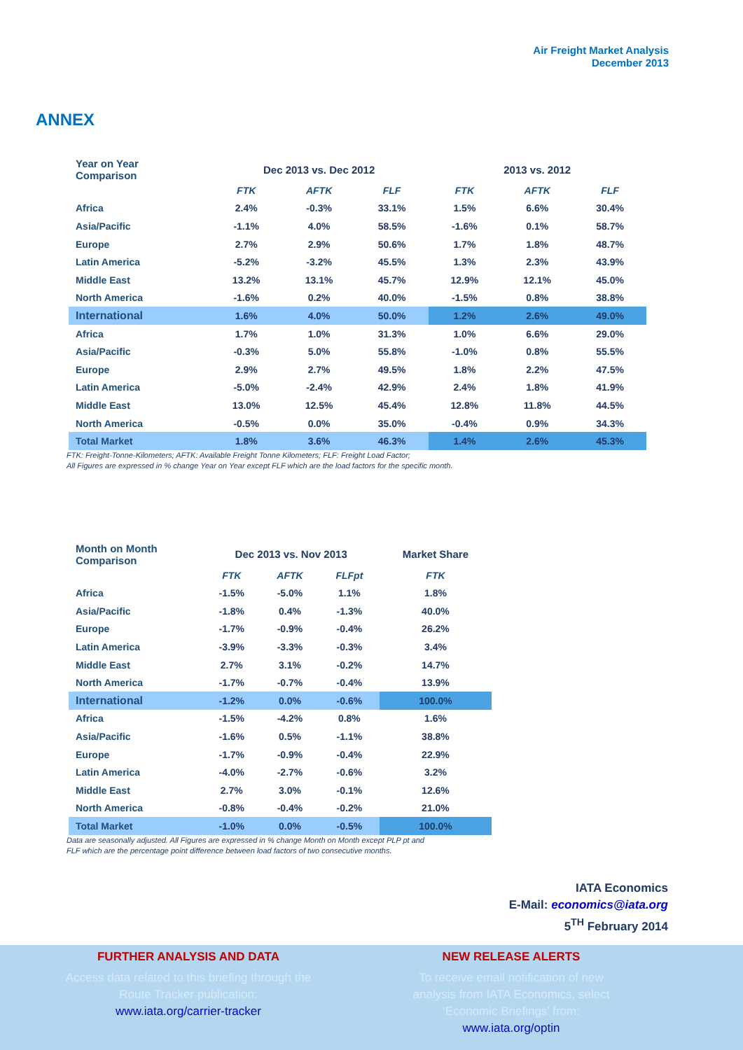Air Freight Market Analysis
December 2013
ANNEX
| Year on Year Comparison | Dec 2013 vs. Dec 2012 | | | 2013 vs. 2012 | | |
| --- | --- | --- | --- | --- | --- | --- |
| | FTK | AFTK | FLF | FTK | AFTK | FLF |
| Africa | 2.4% | -0.3% | 33.1% | 1.5% | 6.6% | 30.4% |
| Asia/Pacific | -1.1% | 4.0% | 58.5% | -1.6% | 0.1% | 58.7% |
| Europe | 2.7% | 2.9% | 50.6% | 1.7% | 1.8% | 48.7% |
| Latin America | -5.2% | -3.2% | 45.5% | 1.3% | 2.3% | 43.9% |
| Middle East | 13.2% | 13.1% | 45.7% | 12.9% | 12.1% | 45.0% |
| North America | -1.6% | 0.2% | 40.0% | -1.5% | 0.8% | 38.8% |
| International | 1.6% | 4.0% | 50.0% | 1.2% | 2.6% | 49.0% |
| Africa | 1.7% | 1.0% | 31.3% | 1.0% | 6.6% | 29.0% |
| Asia/Pacific | -0.3% | 5.0% | 55.8% | -1.0% | 0.8% | 55.5% |
| Europe | 2.9% | 2.7% | 49.5% | 1.8% | 2.2% | 47.5% |
| Latin America | -5.0% | -2.4% | 42.9% | 2.4% | 1.8% | 41.9% |
| Middle East | 13.0% | 12.5% | 45.4% | 12.8% | 11.8% | 44.5% |
| North America | -0.5% | 0.0% | 35.0% | -0.4% | 0.9% | 34.3% |
| Total Market | 1.8% | 3.6% | 46.3% | 1.4% | 2.6% | 45.3% |
FTK: Freight-Tonne-Kilometers; AFTK: Available Freight Tonne Kilometers; FLF: Freight Load Factor;
All Figures are expressed in % change Year on Year except FLF which are the load factors for the specific month.
| Month on Month Comparison | Dec 2013 vs. Nov 2013 | | | Market Share |
| --- | --- | --- | --- | --- |
| | FTK | AFTK | FLFpt | FTK |
| Africa | -1.5% | -5.0% | 1.1% | 1.8% |
| Asia/Pacific | -1.8% | 0.4% | -1.3% | 40.0% |
| Europe | -1.7% | -0.9% | -0.4% | 26.2% |
| Latin America | -3.9% | -3.3% | -0.3% | 3.4% |
| Middle East | 2.7% | 3.1% | -0.2% | 14.7% |
| North America | -1.7% | -0.7% | -0.4% | 13.9% |
| International | -1.2% | 0.0% | -0.6% | 100.0% |
| Africa | -1.5% | -4.2% | 0.8% | 1.6% |
| Asia/Pacific | -1.6% | 0.5% | -1.1% | 38.8% |
| Europe | -1.7% | -0.9% | -0.4% | 22.9% |
| Latin America | -4.0% | -2.7% | -0.6% | 3.2% |
| Middle East | 2.7% | 3.0% | -0.1% | 12.6% |
| North America | -0.8% | -0.4% | -0.2% | 21.0% |
| Total Market | -1.0% | 0.0% | -0.5% | 100.0% |
Data are seasonally adjusted. All Figures are expressed in % change Month on Month except PLP pt and
FLF which are the percentage point difference between load factors of two consecutive months.
IATA Economics
E-Mail: economics@iata.org
5<sup>TH</sup> February 2014
FURTHER ANALYSIS AND DATA
Access data related to this briefing through the Route Tracker publication:
www.iata.org/carrier-tracker
NEW RELEASE ALERTS
To receive email notification of new analysis from IATA Economics, select ‘Economic Briefings’ from:
www.iata.org/optin